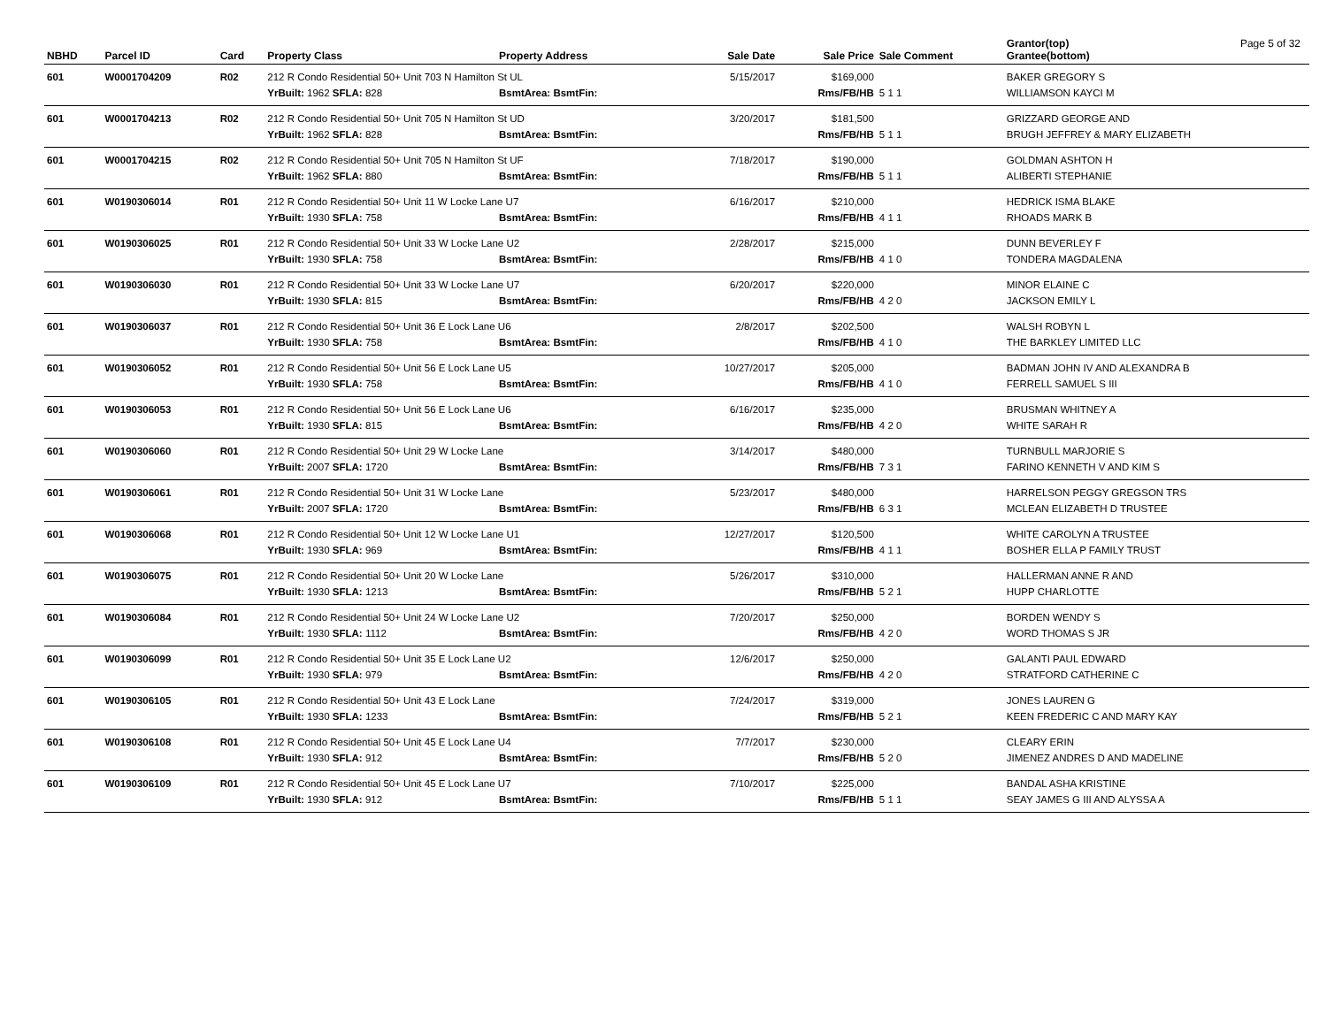Page 5 of 32
| NBHD | Parcel ID | Card | Property Class | Property Address | Sale Date | Sale Price | Sale Comment | Grantor(top) Grantee(bottom) |
| --- | --- | --- | --- | --- | --- | --- | --- | --- |
| 601 | W0001704209 | R02 | 212 R Condo Residential 50+ Unit 703 N Hamilton St UL | | 5/15/2017 | $169,000 | | BAKER GREGORY S |
| | | | YrBuilt: 1962 SFLA: 828 | BsmtArea: BsmtFin: | | Rms/FB/HB | 5 1 1 | WILLIAMSON KAYCI M |
| 601 | W0001704213 | R02 | 212 R Condo Residential 50+ Unit 705 N Hamilton St UD | | 3/20/2017 | $181,500 | | GRIZZARD GEORGE AND |
| | | | YrBuilt: 1962 SFLA: 828 | BsmtArea: BsmtFin: | | Rms/FB/HB | 5 1 1 | BRUGH JEFFREY & MARY ELIZABETH |
| 601 | W0001704215 | R02 | 212 R Condo Residential 50+ Unit 705 N Hamilton St UF | | 7/18/2017 | $190,000 | | GOLDMAN ASHTON H |
| | | | YrBuilt: 1962 SFLA: 880 | BsmtArea: BsmtFin: | | Rms/FB/HB | 5 1 1 | ALIBERTI STEPHANIE |
| 601 | W0190306014 | R01 | 212 R Condo Residential 50+ Unit 11 W Locke Lane U7 | | 6/16/2017 | $210,000 | | HEDRICK ISMA BLAKE |
| | | | YrBuilt: 1930 SFLA: 758 | BsmtArea: BsmtFin: | | Rms/FB/HB | 4 1 1 | RHOADS MARK B |
| 601 | W0190306025 | R01 | 212 R Condo Residential 50+ Unit 33 W Locke Lane U2 | | 2/28/2017 | $215,000 | | DUNN BEVERLEY F |
| | | | YrBuilt: 1930 SFLA: 758 | BsmtArea: BsmtFin: | | Rms/FB/HB | 4 1 0 | TONDERA MAGDALENA |
| 601 | W0190306030 | R01 | 212 R Condo Residential 50+ Unit 33 W Locke Lane U7 | | 6/20/2017 | $220,000 | | MINOR ELAINE C |
| | | | YrBuilt: 1930 SFLA: 815 | BsmtArea: BsmtFin: | | Rms/FB/HB | 4 2 0 | JACKSON EMILY L |
| 601 | W0190306037 | R01 | 212 R Condo Residential 50+ Unit 36 E Lock Lane U6 | | 2/8/2017 | $202,500 | | WALSH ROBYN L |
| | | | YrBuilt: 1930 SFLA: 758 | BsmtArea: BsmtFin: | | Rms/FB/HB | 4 1 0 | THE BARKLEY LIMITED LLC |
| 601 | W0190306052 | R01 | 212 R Condo Residential 50+ Unit 56 E Lock Lane U5 | | 10/27/2017 | $205,000 | | BADMAN JOHN IV AND ALEXANDRA B |
| | | | YrBuilt: 1930 SFLA: 758 | BsmtArea: BsmtFin: | | Rms/FB/HB | 4 1 0 | FERRELL SAMUEL S III |
| 601 | W0190306053 | R01 | 212 R Condo Residential 50+ Unit 56 E Lock Lane U6 | | 6/16/2017 | $235,000 | | BRUSMAN WHITNEY A |
| | | | YrBuilt: 1930 SFLA: 815 | BsmtArea: BsmtFin: | | Rms/FB/HB | 4 2 0 | WHITE SARAH R |
| 601 | W0190306060 | R01 | 212 R Condo Residential 50+ Unit 29 W Locke Lane | | 3/14/2017 | $480,000 | | TURNBULL MARJORIE S |
| | | | YrBuilt: 2007 SFLA: 1720 | BsmtArea: BsmtFin: | | Rms/FB/HB | 7 3 1 | FARINO KENNETH V AND KIM S |
| 601 | W0190306061 | R01 | 212 R Condo Residential 50+ Unit 31 W Locke Lane | | 5/23/2017 | $480,000 | | HARRELSON PEGGY GREGSON TRS |
| | | | YrBuilt: 2007 SFLA: 1720 | BsmtArea: BsmtFin: | | Rms/FB/HB | 6 3 1 | MCLEAN ELIZABETH D TRUSTEE |
| 601 | W0190306068 | R01 | 212 R Condo Residential 50+ Unit 12 W Locke Lane U1 | | 12/27/2017 | $120,500 | | WHITE CAROLYN A TRUSTEE |
| | | | YrBuilt: 1930 SFLA: 969 | BsmtArea: BsmtFin: | | Rms/FB/HB | 4 1 1 | BOSHER ELLA P FAMILY TRUST |
| 601 | W0190306075 | R01 | 212 R Condo Residential 50+ Unit 20 W Locke Lane | | 5/26/2017 | $310,000 | | HALLERMAN ANNE R AND |
| | | | YrBuilt: 1930 SFLA: 1213 | BsmtArea: BsmtFin: | | Rms/FB/HB | 5 2 1 | HUPP CHARLOTTE |
| 601 | W0190306084 | R01 | 212 R Condo Residential 50+ Unit 24 W Locke Lane U2 | | 7/20/2017 | $250,000 | | BORDEN WENDY S |
| | | | YrBuilt: 1930 SFLA: 1112 | BsmtArea: BsmtFin: | | Rms/FB/HB | 4 2 0 | WORD THOMAS S JR |
| 601 | W0190306099 | R01 | 212 R Condo Residential 50+ Unit 35 E Lock Lane U2 | | 12/6/2017 | $250,000 | | GALANTI PAUL EDWARD |
| | | | YrBuilt: 1930 SFLA: 979 | BsmtArea: BsmtFin: | | Rms/FB/HB | 4 2 0 | STRATFORD CATHERINE C |
| 601 | W0190306105 | R01 | 212 R Condo Residential 50+ Unit 43 E Lock Lane | | 7/24/2017 | $319,000 | | JONES LAUREN G |
| | | | YrBuilt: 1930 SFLA: 1233 | BsmtArea: BsmtFin: | | Rms/FB/HB | 5 2 1 | KEEN FREDERIC C AND MARY KAY |
| 601 | W0190306108 | R01 | 212 R Condo Residential 50+ Unit 45 E Lock Lane U4 | | 7/7/2017 | $230,000 | | CLEARY ERIN |
| | | | YrBuilt: 1930 SFLA: 912 | BsmtArea: BsmtFin: | | Rms/FB/HB | 5 2 0 | JIMENEZ ANDRES D AND MADELINE |
| 601 | W0190306109 | R01 | 212 R Condo Residential 50+ Unit 45 E Lock Lane U7 | | 7/10/2017 | $225,000 | | BANDAL ASHA KRISTINE |
| | | | YrBuilt: 1930 SFLA: 912 | BsmtArea: BsmtFin: | | Rms/FB/HB | 5 1 1 | SEAY JAMES G III AND ALYSSA A |